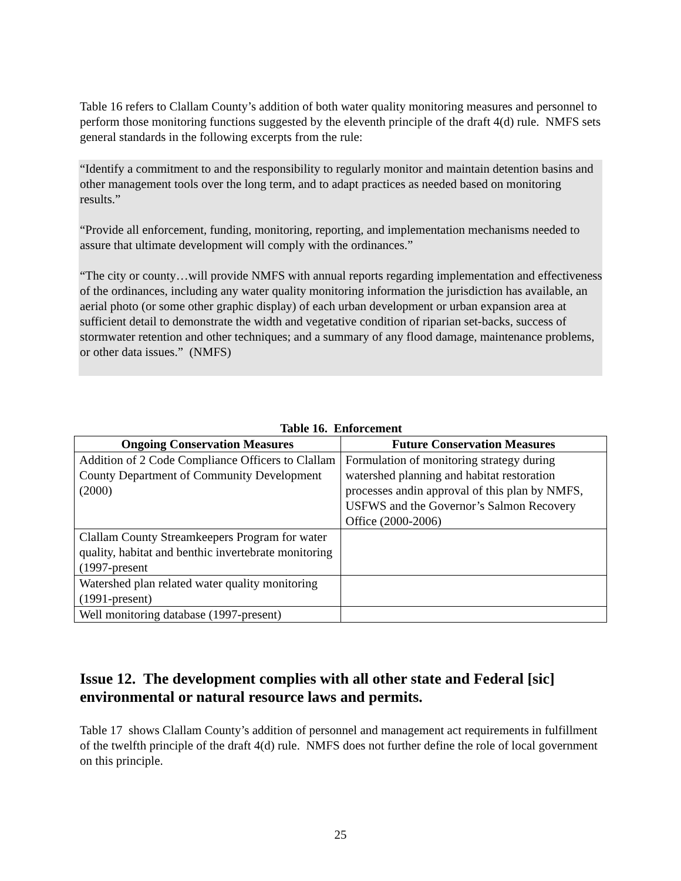Table 16 refers to Clallam County’s addition of both water quality monitoring measures and personnel to perform those monitoring functions suggested by the eleventh principle of the draft 4(d) rule. NMFS sets general standards in the following excerpts from the rule:
“Identify a commitment to and the responsibility to regularly monitor and maintain detention basins and other management tools over the long term, and to adapt practices as needed based on monitoring results.”
“Provide all enforcement, funding, monitoring, reporting, and implementation mechanisms needed to assure that ultimate development will comply with the ordinances.”
“The city or county…will provide NMFS with annual reports regarding implementation and effectiveness of the ordinances, including any water quality monitoring information the jurisdiction has available, an aerial photo (or some other graphic display) of each urban development or urban expansion area at sufficient detail to demonstrate the width and vegetative condition of riparian set-backs, success of stormwater retention and other techniques; and a summary of any flood damage, maintenance problems, or other data issues.” (NMFS)
Table 16. Enforcement
| Ongoing Conservation Measures | Future Conservation Measures |
| --- | --- |
| Addition of 2 Code Compliance Officers to Clallam County Department of Community Development (2000) | Formulation of monitoring strategy during watershed planning and habitat restoration processes andin approval of this plan by NMFS, USFWS and the Governor’s Salmon Recovery Office (2000-2006) |
| Clallam County Streamkeepers Program for water quality, habitat and benthic invertebrate monitoring (1997-present | |
| Watershed plan related water quality monitoring (1991-present) | |
| Well monitoring database (1997-present) | |
Issue 12. The development complies with all other state and Federal [sic] environmental or natural resource laws and permits.
Table 17 shows Clallam County’s addition of personnel and management act requirements in fulfillment of the twelfth principle of the draft 4(d) rule. NMFS does not further define the role of local government on this principle.
25